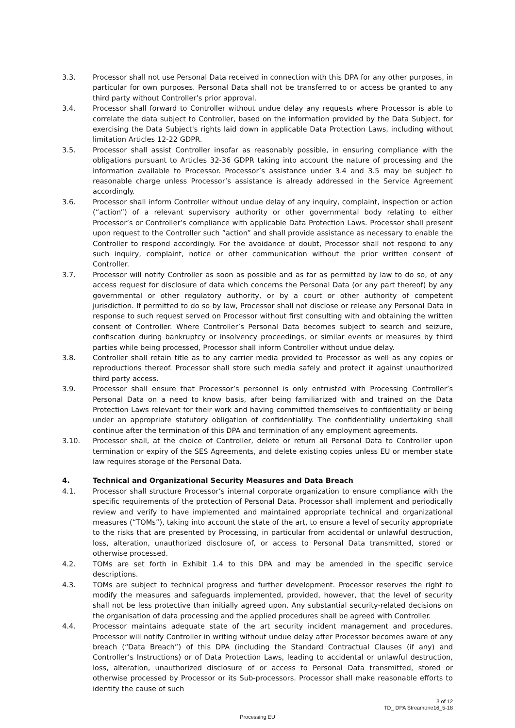3.3. Processor shall not use Personal Data received in connection with this DPA for any other purposes, in particular for own purposes. Personal Data shall not be transferred to or access be granted to any third party without Controller’s prior approval.
3.4. Processor shall forward to Controller without undue delay any requests where Processor is able to correlate the data subject to Controller, based on the information provided by the Data Subject, for exercising the Data Subject's rights laid down in applicable Data Protection Laws, including without limitation Articles 12-22 GDPR.
3.5. Processor shall assist Controller insofar as reasonably possible, in ensuring compliance with the obligations pursuant to Articles 32-36 GDPR taking into account the nature of processing and the information available to Processor. Processor’s assistance under 3.4 and 3.5 may be subject to reasonable charge unless Processor’s assistance is already addressed in the Service Agreement accordingly.
3.6. Processor shall inform Controller without undue delay of any inquiry, complaint, inspection or action (“action”) of a relevant supervisory authority or other governmental body relating to either Processor’s or Controller’s compliance with applicable Data Protection Laws. Processor shall present upon request to the Controller such ”action” and shall provide assistance as necessary to enable the Controller to respond accordingly. For the avoidance of doubt, Processor shall not respond to any such inquiry, complaint, notice or other communication without the prior written consent of Controller.
3.7. Processor will notify Controller as soon as possible and as far as permitted by law to do so, of any access request for disclosure of data which concerns the Personal Data (or any part thereof) by any governmental or other regulatory authority, or by a court or other authority of competent jurisdiction. If permitted to do so by law, Processor shall not disclose or release any Personal Data in response to such request served on Processor without first consulting with and obtaining the written consent of Controller. Where Controller’s Personal Data becomes subject to search and seizure, confiscation during bankruptcy or insolvency proceedings, or similar events or measures by third parties while being processed, Processor shall inform Controller without undue delay.
3.8. Controller shall retain title as to any carrier media provided to Processor as well as any copies or reproductions thereof. Processor shall store such media safely and protect it against unauthorized third party access.
3.9. Processor shall ensure that Processor’s personnel is only entrusted with Processing Controller’s Personal Data on a need to know basis, after being familiarized with and trained on the Data Protection Laws relevant for their work and having committed themselves to confidentiality or being under an appropriate statutory obligation of confidentiality. The confidentiality undertaking shall continue after the termination of this DPA and termination of any employment agreements.
3.10. Processor shall, at the choice of Controller, delete or return all Personal Data to Controller upon termination or expiry of the SES Agreements, and delete existing copies unless EU or member state law requires storage of the Personal Data.
4. Technical and Organizational Security Measures and Data Breach
4.1. Processor shall structure Processor’s internal corporate organization to ensure compliance with the specific requirements of the protection of Personal Data. Processor shall implement and periodically review and verify to have implemented and maintained appropriate technical and organizational measures (“TOMs”), taking into account the state of the art, to ensure a level of security appropriate to the risks that are presented by Processing, in particular from accidental or unlawful destruction, loss, alteration, unauthorized disclosure of, or access to Personal Data transmitted, stored or otherwise processed.
4.2. TOMs are set forth in Exhibit 1.4 to this DPA and may be amended in the specific service descriptions.
4.3. TOMs are subject to technical progress and further development. Processor reserves the right to modify the measures and safeguards implemented, provided, however, that the level of security shall not be less protective than initially agreed upon. Any substantial security-related decisions on the organisation of data processing and the applied procedures shall be agreed with Controller.
4.4. Processor maintains adequate state of the art security incident management and procedures. Processor will notify Controller in writing without undue delay after Processor becomes aware of any breach (“Data Breach”) of this DPA (including the Standard Contractual Clauses (if any) and Controller’s Instructions) or of Data Protection Laws, leading to accidental or unlawful destruction, loss, alteration, unauthorized disclosure of or access to Personal Data transmitted, stored or otherwise processed by Processor or its Sub-processors. Processor shall make reasonable efforts to identify the cause of such
3 of 12
TD_ DPA Streamone16_5-18
Processing EU